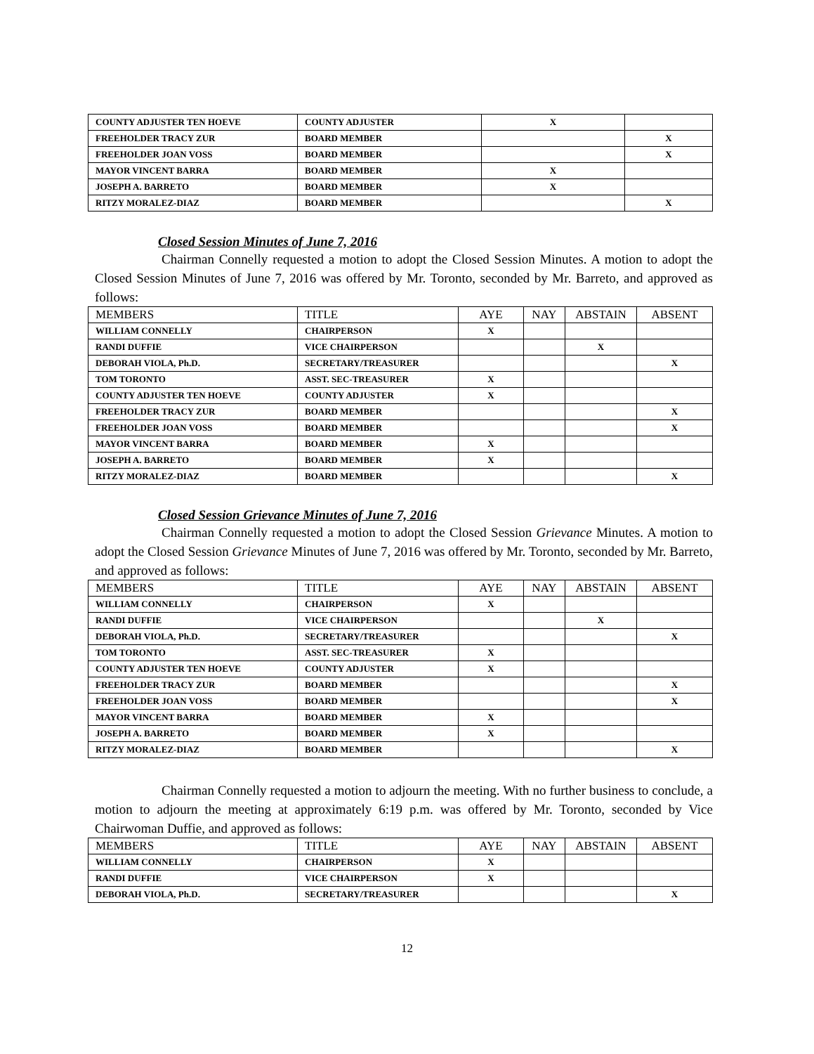| COUNTY ADJUSTER TEN HOEVE | COUNTY ADJUSTER | X | |
| FREEHOLDER TRACY ZUR | BOARD MEMBER | | X |
| FREEHOLDER JOAN VOSS | BOARD MEMBER | | X |
| MAYOR VINCENT BARRA | BOARD MEMBER | X | |
| JOSEPH A. BARRETO | BOARD MEMBER | X | |
| RITZY MORALEZ-DIAZ | BOARD MEMBER | | X |
Closed Session Minutes of June 7, 2016
Chairman Connelly requested a motion to adopt the Closed Session Minutes. A motion to adopt the Closed Session Minutes of June 7, 2016 was offered by Mr. Toronto, seconded by Mr. Barreto, and approved as follows:
| MEMBERS | TITLE | AYE | NAY | ABSTAIN | ABSENT |
| --- | --- | --- | --- | --- | --- |
| WILLIAM CONNELLY | CHAIRPERSON | X | | | |
| RANDI DUFFIE | VICE CHAIRPERSON | | | X | |
| DEBORAH VIOLA, Ph.D. | SECRETARY/TREASURER | | | | X |
| TOM TORONTO | ASST. SEC-TREASURER | X | | | |
| COUNTY ADJUSTER TEN HOEVE | COUNTY ADJUSTER | X | | | |
| FREEHOLDER TRACY ZUR | BOARD MEMBER | | | | X |
| FREEHOLDER JOAN VOSS | BOARD MEMBER | | | | X |
| MAYOR VINCENT BARRA | BOARD MEMBER | X | | | |
| JOSEPH A. BARRETO | BOARD MEMBER | X | | | |
| RITZY MORALEZ-DIAZ | BOARD MEMBER | | | | X |
Closed Session Grievance Minutes of June 7, 2016
Chairman Connelly requested a motion to adopt the Closed Session Grievance Minutes. A motion to adopt the Closed Session Grievance Minutes of June 7, 2016 was offered by Mr. Toronto, seconded by Mr. Barreto, and approved as follows:
| MEMBERS | TITLE | AYE | NAY | ABSTAIN | ABSENT |
| --- | --- | --- | --- | --- | --- |
| WILLIAM CONNELLY | CHAIRPERSON | X | | | |
| RANDI DUFFIE | VICE CHAIRPERSON | | | X | |
| DEBORAH VIOLA, Ph.D. | SECRETARY/TREASURER | | | | X |
| TOM TORONTO | ASST. SEC-TREASURER | X | | | |
| COUNTY ADJUSTER TEN HOEVE | COUNTY ADJUSTER | X | | | |
| FREEHOLDER TRACY ZUR | BOARD MEMBER | | | | X |
| FREEHOLDER JOAN VOSS | BOARD MEMBER | | | | X |
| MAYOR VINCENT BARRA | BOARD MEMBER | X | | | |
| JOSEPH A. BARRETO | BOARD MEMBER | X | | | |
| RITZY MORALEZ-DIAZ | BOARD MEMBER | | | | X |
Chairman Connelly requested a motion to adjourn the meeting. With no further business to conclude, a motion to adjourn the meeting at approximately 6:19 p.m. was offered by Mr. Toronto, seconded by Vice Chairwoman Duffie, and approved as follows:
| MEMBERS | TITLE | AYE | NAY | ABSTAIN | ABSENT |
| --- | --- | --- | --- | --- | --- |
| WILLIAM CONNELLY | CHAIRPERSON | X | | | |
| RANDI DUFFIE | VICE CHAIRPERSON | X | | | |
| DEBORAH VIOLA, Ph.D. | SECRETARY/TREASURER | | | | X |
12